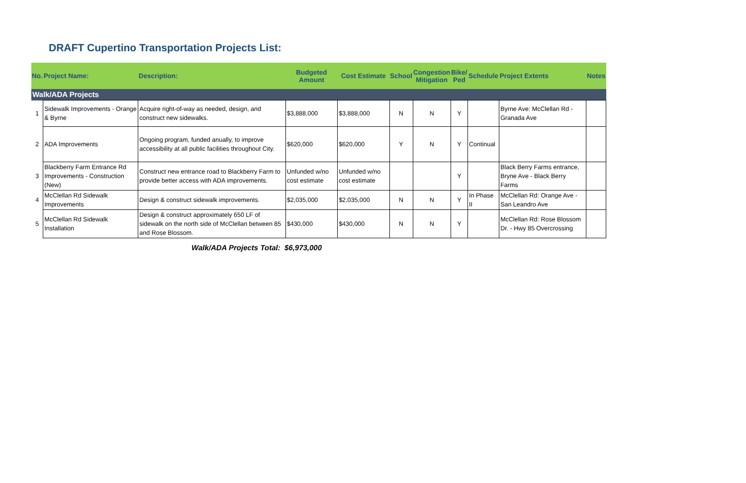DRAFT Cupertino Transportation Projects List:
| No. | Project Name: | Description: | Budgeted Amount | Cost Estimate | School | Congestion Mitigation | Bike/ Ped | Schedule | Project Extents | Notes |
| --- | --- | --- | --- | --- | --- | --- | --- | --- | --- | --- |
| Walk/ADA Projects | | | | | | | | | | |
| 1 | Sidewalk Improvements - Orange & Byrne | Acquire right-of-way as needed, design, and construct new sidewalks. | $3,888,000 | $3,888,000 | N | N | Y | | Byrne Ave: McClellan Rd - Granada Ave | |
| 2 | ADA Improvements | Ongoing program, funded anually, to improve accessibility at all public facilities throughout City. | $620,000 | $620,000 | Y | N | Y | Continual | | |
| 3 | Blackberry Farm Entrance Rd Improvements - Construction (New) | Construct new entrance road to Blackberry Farm to provide better access with ADA improvements. | Unfunded w/no cost estimate | Unfunded w/no cost estimate | | | Y | | Black Berry Farms entrance, Bryne Ave - Black Berry Farms | |
| 4 | McClellan Rd Sidewalk Improvements | Design & construct sidewalk improvements. | $2,035,000 | $2,035,000 | N | N | Y | In Phase II | McClellan Rd: Orange Ave -San Leandro Ave | |
| 5 | McClellan Rd Sidewalk Installation | Design & construct approximately 650 LF of sidewalk on the north side of McClellan between 85 and Rose Blossom. | $430,000 | $430,000 | N | N | Y | | McClellan Rd: Rose Blossom Dr. - Hwy 85 Overcrossing | |
Walk/ADA Projects Total: $6,973,000